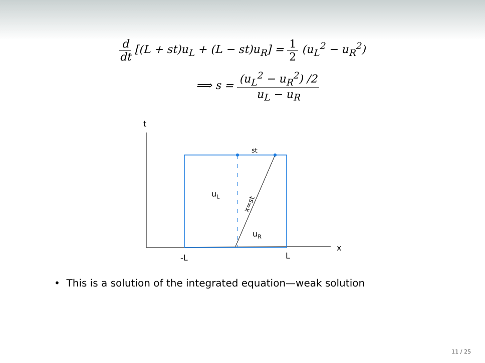d dt [(L + st)u<sub>L</sub> + (L − st)u<sub>R</sub>] = 1 2 (u<sub>L</sub><sup>2</sup> − u<sub>R</sub><sup>2</sup>)
⟹ s = (u<sub>L</sub><sup>2</sup> − u<sub>R</sub><sup>2</sup>) /2 u<sub>L</sub> − u<sub>R</sub>
t
x
-L
L
st
uL
uR
x=st
• This is a solution of the integrated equation—weak solution
11 / 25